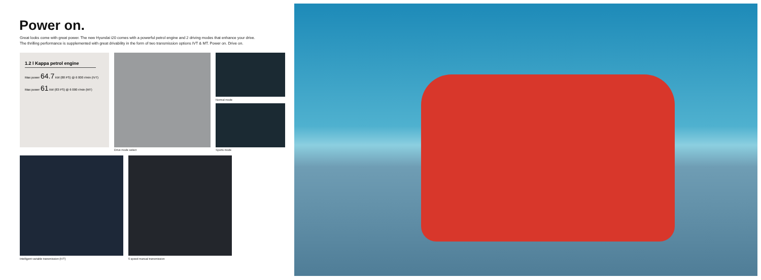Power on.
Great looks come with great power. The new Hyundai i20 comes with a powerful petrol engine and 2 driving modes that enhance your drive.
The thrilling performance is supplemented with great drivability in the form of two transmission options IVT & MT. Power on. Drive on.
1.2 l Kappa petrol engine
Max power 64.7 kW (88 PS) @ 6 000 r/min (IVT)
Max power 61 kW (83 PS) @ 6 000 r/min (MT)
Drive mode select
Normal mode
Sports mode
Intelligent variable transmission (IVT)
5 speed manual transmission